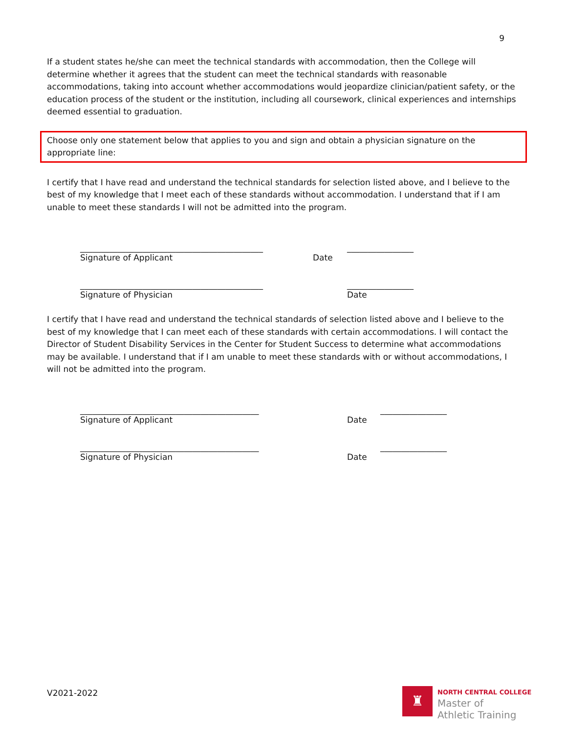9
If a student states he/she can meet the technical standards with accommodation, then the College will determine whether it agrees that the student can meet the technical standards with reasonable accommodations, taking into account whether accommodations would jeopardize clinician/patient safety, or the education process of the student or the institution, including all coursework, clinical experiences and internships deemed essential to graduation.
Choose only one statement below that applies to you and sign and obtain a physician signature on the appropriate line:
I certify that I have read and understand the technical standards for selection listed above, and I believe to the best of my knowledge that I meet each of these standards without accommodation. I understand that if I am unable to meet these standards I will not be admitted into the program.
____________________________________________ ________________
Signature of Applicant Date
____________________________________________ ________________
Signature of Physician Date
I certify that I have read and understand the technical standards of selection listed above and I believe to the best of my knowledge that I can meet each of these standards with certain accommodations. I will contact the Director of Student Disability Services in the Center for Student Success to determine what accommodations may be available. I understand that if I am unable to meet these standards with or without accommodations, I will not be admitted into the program.
___________________________________________ ________________
Signature of Applicant Date
___________________________________________ ________________
Signature of Physician Date
V2021-2022
♜
NORTH CENTRAL COLLEGE
Master of
Athletic Training